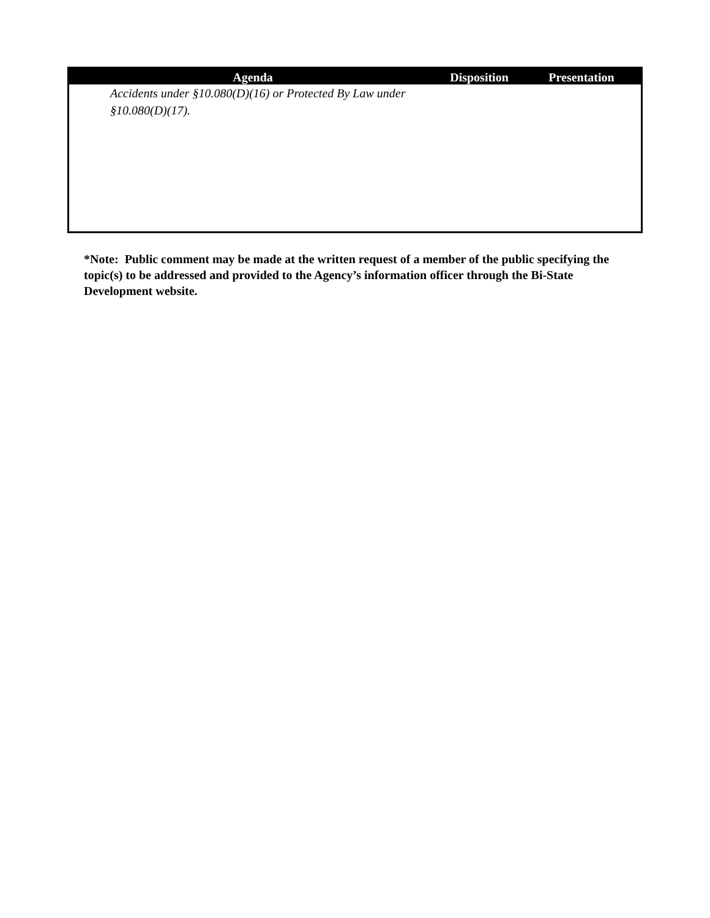| Agenda | Disposition | Presentation |
| --- | --- | --- |
| Accidents under §10.080(D)(16) or Protected By Law under §10.080(D)(17). | | |
*Note: Public comment may be made at the written request of a member of the public specifying the topic(s) to be addressed and provided to the Agency’s information officer through the Bi-State Development website.